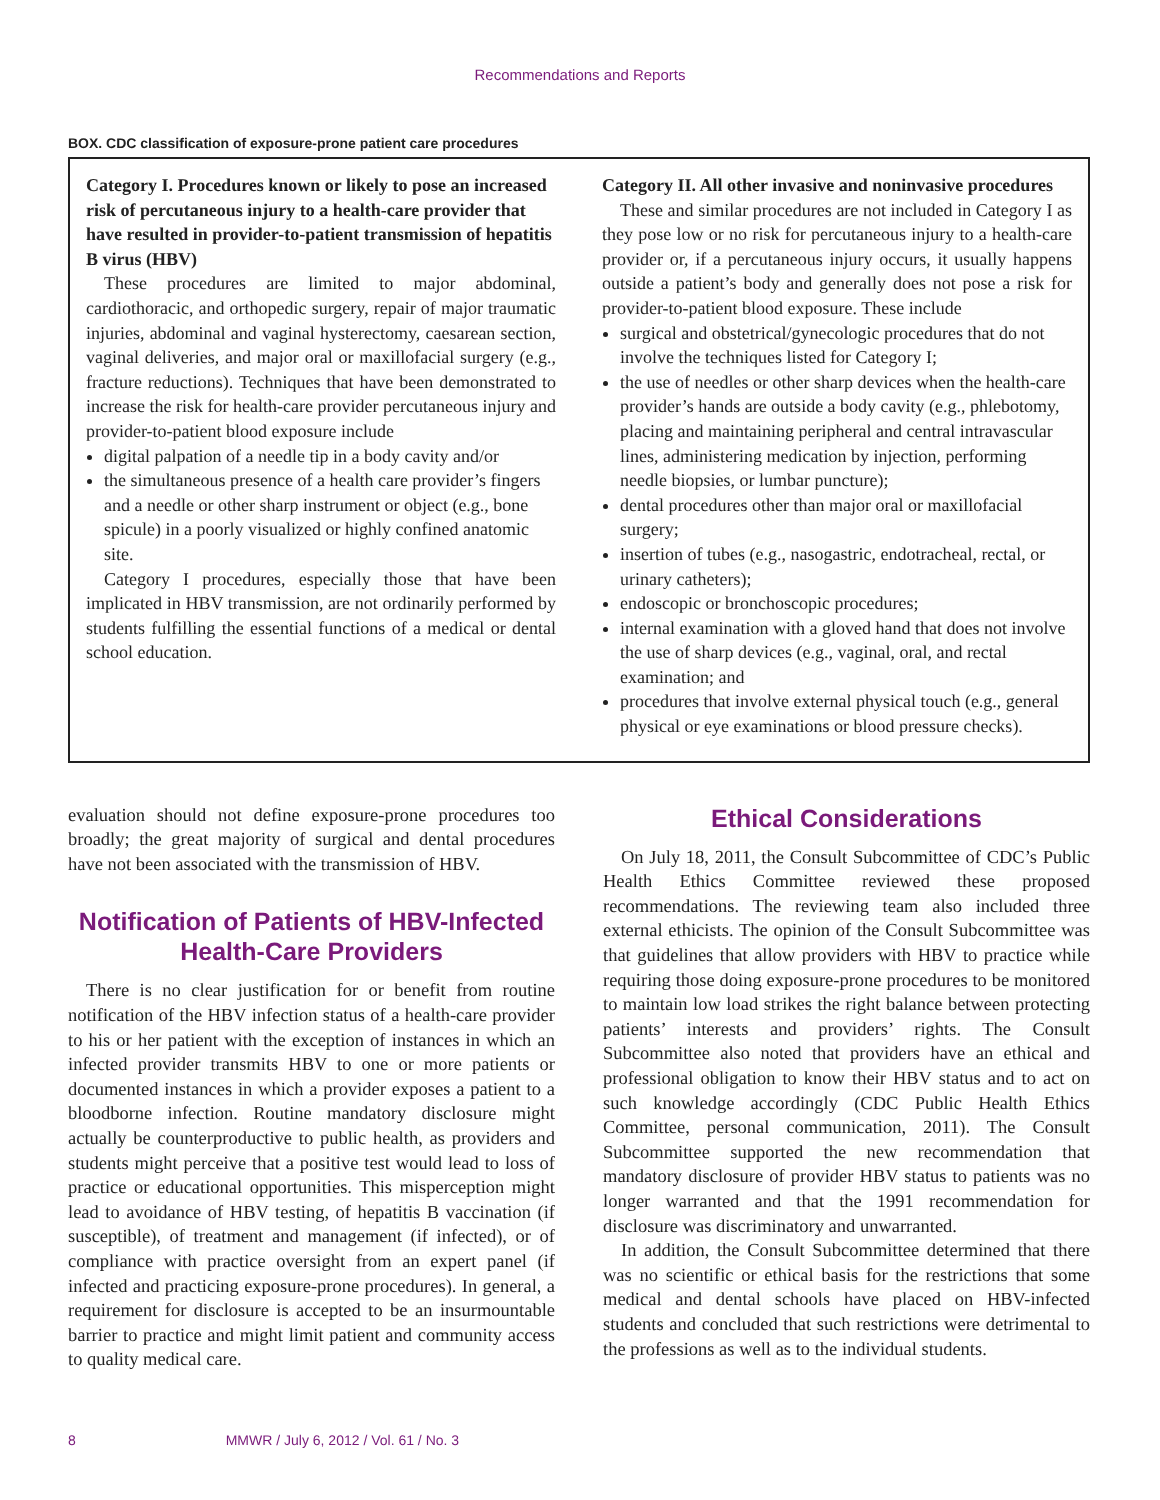Recommendations and Reports
BOX. CDC classification of exposure-prone patient care procedures
Category I. Procedures known or likely to pose an increased risk of percutaneous injury to a health-care provider that have resulted in provider-to-patient transmission of hepatitis B virus (HBV)
These procedures are limited to major abdominal, cardiothoracic, and orthopedic surgery, repair of major traumatic injuries, abdominal and vaginal hysterectomy, caesarean section, vaginal deliveries, and major oral or maxillofacial surgery (e.g., fracture reductions). Techniques that have been demonstrated to increase the risk for health-care provider percutaneous injury and provider-to-patient blood exposure include
digital palpation of a needle tip in a body cavity and/or
the simultaneous presence of a health care provider’s fingers and a needle or other sharp instrument or object (e.g., bone spicule) in a poorly visualized or highly confined anatomic site.
Category I procedures, especially those that have been implicated in HBV transmission, are not ordinarily performed by students fulfilling the essential functions of a medical or dental school education.
Category II. All other invasive and noninvasive procedures
These and similar procedures are not included in Category I as they pose low or no risk for percutaneous injury to a health-care provider or, if a percutaneous injury occurs, it usually happens outside a patient’s body and generally does not pose a risk for provider-to-patient blood exposure. These include
surgical and obstetrical/gynecologic procedures that do not involve the techniques listed for Category I;
the use of needles or other sharp devices when the health-care provider’s hands are outside a body cavity (e.g., phlebotomy, placing and maintaining peripheral and central intravascular lines, administering medication by injection, performing needle biopsies, or lumbar puncture);
dental procedures other than major oral or maxillofacial surgery;
insertion of tubes (e.g., nasogastric, endotracheal, rectal, or urinary catheters);
endoscopic or bronchoscopic procedures;
internal examination with a gloved hand that does not involve the use of sharp devices (e.g., vaginal, oral, and rectal examination; and
procedures that involve external physical touch (e.g., general physical or eye examinations or blood pressure checks).
evaluation should not define exposure-prone procedures too broadly; the great majority of surgical and dental procedures have not been associated with the transmission of HBV.
Notification of Patients of HBV-Infected Health-Care Providers
There is no clear justification for or benefit from routine notification of the HBV infection status of a health-care provider to his or her patient with the exception of instances in which an infected provider transmits HBV to one or more patients or documented instances in which a provider exposes a patient to a bloodborne infection. Routine mandatory disclosure might actually be counterproductive to public health, as providers and students might perceive that a positive test would lead to loss of practice or educational opportunities. This misperception might lead to avoidance of HBV testing, of hepatitis B vaccination (if susceptible), of treatment and management (if infected), or of compliance with practice oversight from an expert panel (if infected and practicing exposure-prone procedures). In general, a requirement for disclosure is accepted to be an insurmountable barrier to practice and might limit patient and community access to quality medical care.
Ethical Considerations
On July 18, 2011, the Consult Subcommittee of CDC’s Public Health Ethics Committee reviewed these proposed recommendations. The reviewing team also included three external ethicists. The opinion of the Consult Subcommittee was that guidelines that allow providers with HBV to practice while requiring those doing exposure-prone procedures to be monitored to maintain low load strikes the right balance between protecting patients’ interests and providers’ rights. The Consult Subcommittee also noted that providers have an ethical and professional obligation to know their HBV status and to act on such knowledge accordingly (CDC Public Health Ethics Committee, personal communication, 2011). The Consult Subcommittee supported the new recommendation that mandatory disclosure of provider HBV status to patients was no longer warranted and that the 1991 recommendation for disclosure was discriminatory and unwarranted.
In addition, the Consult Subcommittee determined that there was no scientific or ethical basis for the restrictions that some medical and dental schools have placed on HBV-infected students and concluded that such restrictions were detrimental to the professions as well as to the individual students.
8 MMWR / July 6, 2012 / Vol. 61 / No. 3